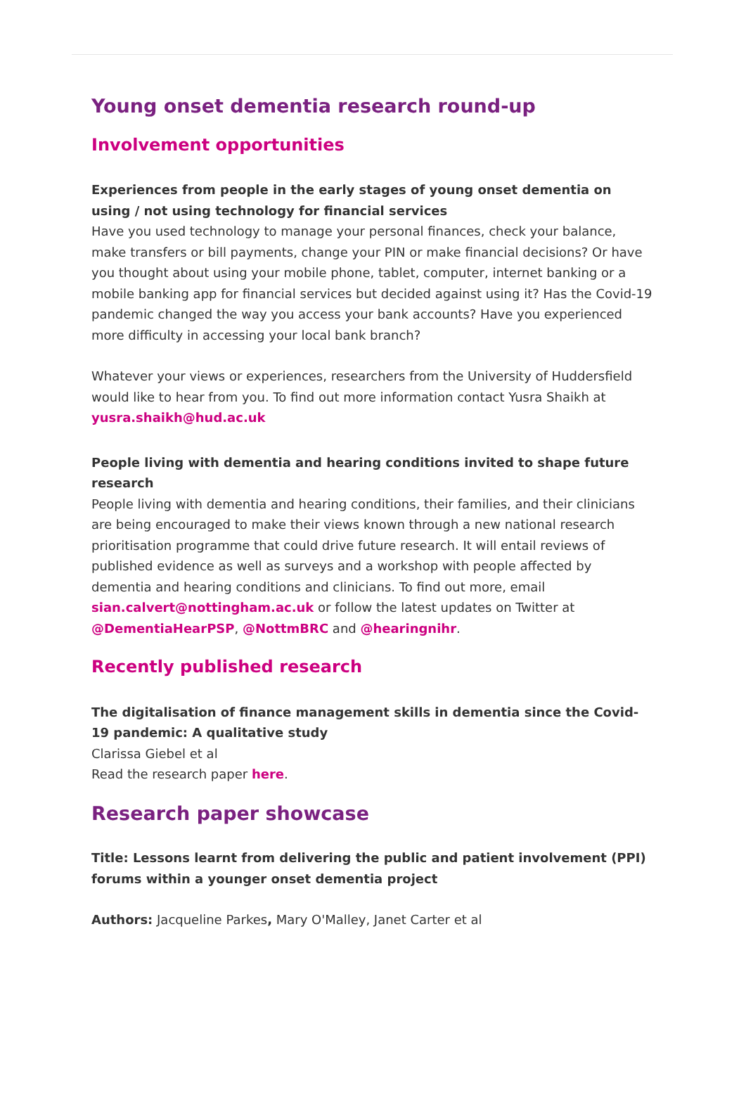Young onset dementia research round-up
Involvement opportunities
Experiences from people in the early stages of young onset dementia on using / not using technology for financial services
Have you used technology to manage your personal finances, check your balance, make transfers or bill payments, change your PIN or make financial decisions? Or have you thought about using your mobile phone, tablet, computer, internet banking or a mobile banking app for financial services but decided against using it? Has the Covid-19 pandemic changed the way you access your bank accounts? Have you experienced more difficulty in accessing your local bank branch?
Whatever your views or experiences, researchers from the University of Huddersfield would like to hear from you. To find out more information contact Yusra Shaikh at yusra.shaikh@hud.ac.uk
People living with dementia and hearing conditions invited to shape future research
People living with dementia and hearing conditions, their families, and their clinicians are being encouraged to make their views known through a new national research prioritisation programme that could drive future research. It will entail reviews of published evidence as well as surveys and a workshop with people affected by dementia and hearing conditions and clinicians. To find out more, email sian.calvert@nottingham.ac.uk or follow the latest updates on Twitter at @DementiaHearPSP, @NottmBRC and @hearingnihr.
Recently published research
The digitalisation of finance management skills in dementia since the Covid-19 pandemic: A qualitative study
Clarissa Giebel et al
Read the research paper here.
Research paper showcase
Title: Lessons learnt from delivering the public and patient involvement (PPI) forums within a younger onset dementia project
Authors: Jacqueline Parkes, Mary O'Malley, Janet Carter et al